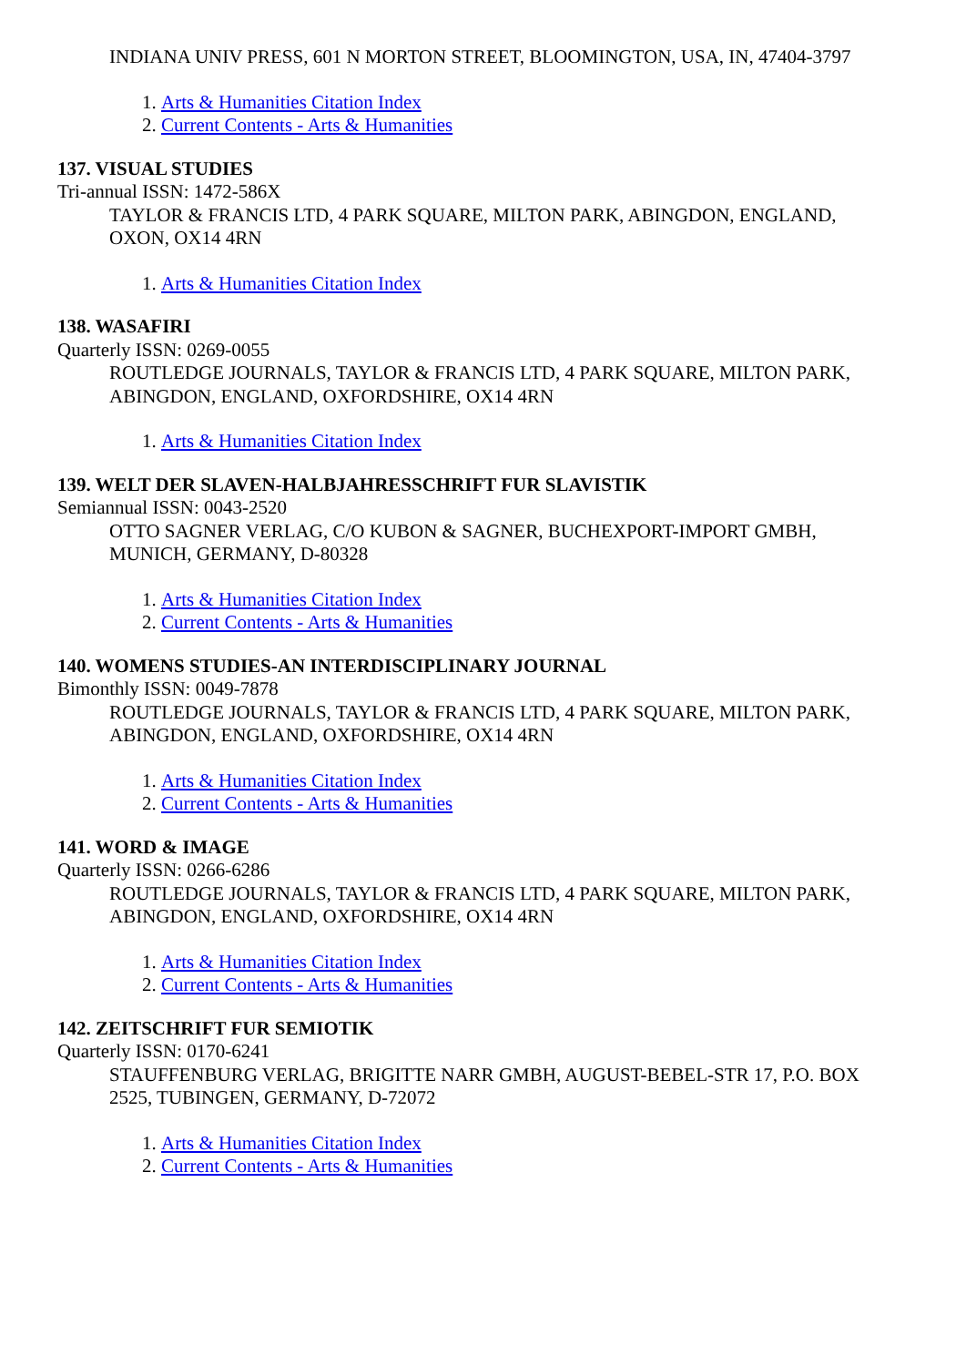INDIANA UNIV PRESS, 601 N MORTON STREET, BLOOMINGTON, USA, IN, 47404-3797
1. Arts & Humanities Citation Index
2. Current Contents - Arts & Humanities
137. VISUAL STUDIES
Tri-annual ISSN: 1472-586X
TAYLOR & FRANCIS LTD, 4 PARK SQUARE, MILTON PARK, ABINGDON, ENGLAND, OXON, OX14 4RN
1. Arts & Humanities Citation Index
138. WASAFIRI
Quarterly ISSN: 0269-0055
ROUTLEDGE JOURNALS, TAYLOR & FRANCIS LTD, 4 PARK SQUARE, MILTON PARK, ABINGDON, ENGLAND, OXFORDSHIRE, OX14 4RN
1. Arts & Humanities Citation Index
139. WELT DER SLAVEN-HALBJAHRESSCHRIFT FUR SLAVISTIK
Semiannual ISSN: 0043-2520
OTTO SAGNER VERLAG, C/O KUBON & SAGNER, BUCHEXPORT-IMPORT GMBH, MUNICH, GERMANY, D-80328
1. Arts & Humanities Citation Index
2. Current Contents - Arts & Humanities
140. WOMENS STUDIES-AN INTERDISCIPLINARY JOURNAL
Bimonthly ISSN: 0049-7878
ROUTLEDGE JOURNALS, TAYLOR & FRANCIS LTD, 4 PARK SQUARE, MILTON PARK, ABINGDON, ENGLAND, OXFORDSHIRE, OX14 4RN
1. Arts & Humanities Citation Index
2. Current Contents - Arts & Humanities
141. WORD & IMAGE
Quarterly ISSN: 0266-6286
ROUTLEDGE JOURNALS, TAYLOR & FRANCIS LTD, 4 PARK SQUARE, MILTON PARK, ABINGDON, ENGLAND, OXFORDSHIRE, OX14 4RN
1. Arts & Humanities Citation Index
2. Current Contents - Arts & Humanities
142. ZEITSCHRIFT FUR SEMIOTIK
Quarterly ISSN: 0170-6241
STAUFFENBURG VERLAG, BRIGITTE NARR GMBH, AUGUST-BEBEL-STR 17, P.O. BOX 2525, TUBINGEN, GERMANY, D-72072
1. Arts & Humanities Citation Index
2. Current Contents - Arts & Humanities